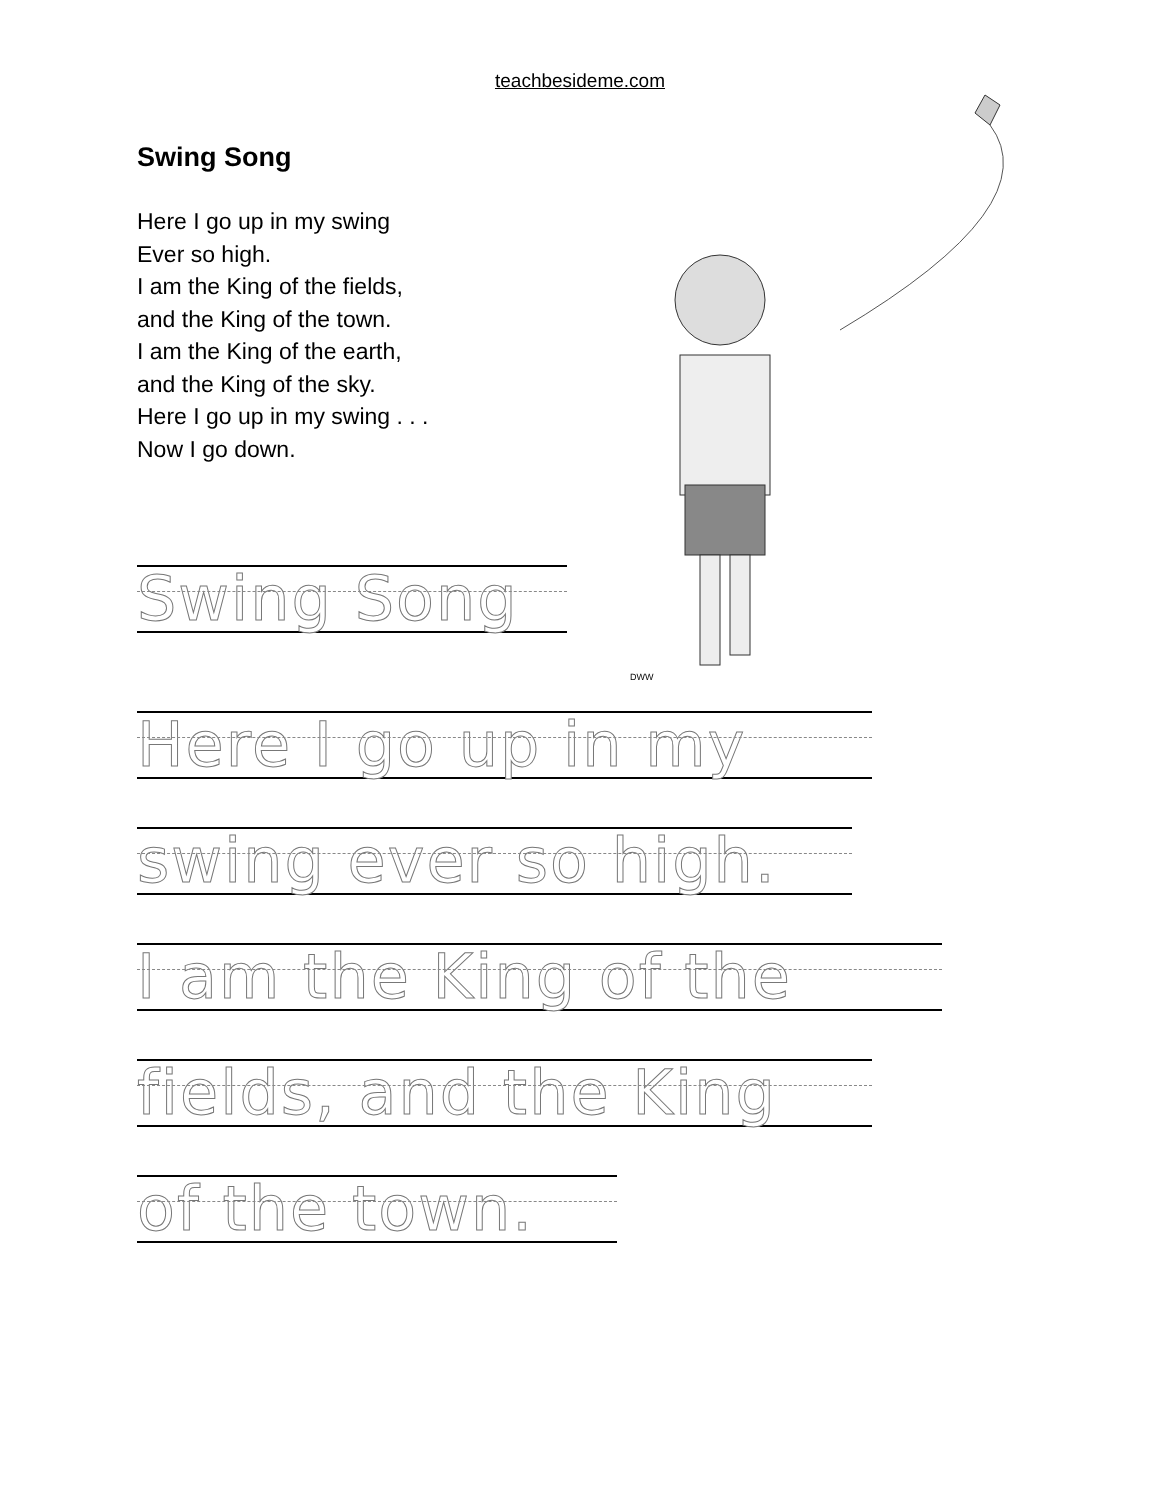teachbesideme.com
Swing Song
Here I go up in my swing
Ever so high.
I am the King of the fields,
and the King of the town.
I am the King of the earth,
and the King of the sky.
Here I go up in my swing . . .
Now I go down.
DWW
Swing Song
Here I go up in my
swing ever so high.
I am the King of the
fields, and the King
of the town.